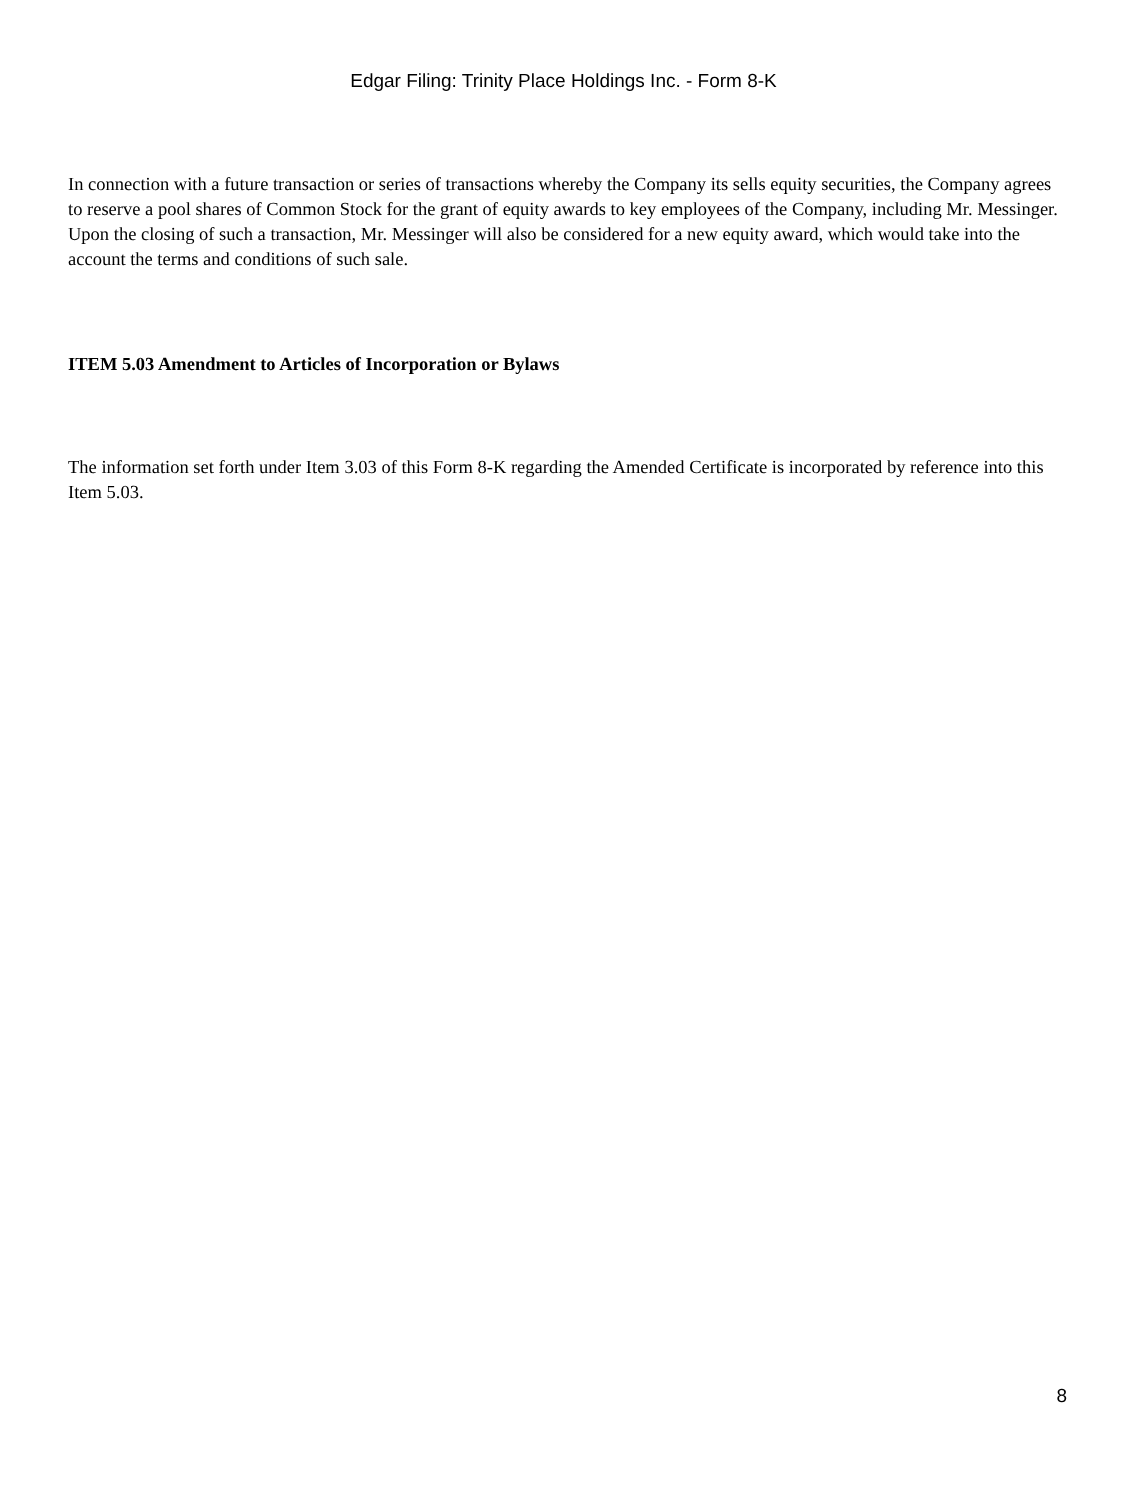Edgar Filing: Trinity Place Holdings Inc. - Form 8-K
In connection with a future transaction or series of transactions whereby the Company its sells equity securities, the Company agrees to reserve a pool shares of Common Stock for the grant of equity awards to key employees of the Company, including Mr. Messinger. Upon the closing of such a transaction, Mr. Messinger will also be considered for a new equity award, which would take into the account the terms and conditions of such sale.
ITEM 5.03 Amendment to Articles of Incorporation or Bylaws
The information set forth under Item 3.03 of this Form 8-K regarding the Amended Certificate is incorporated by reference into this Item 5.03.
8